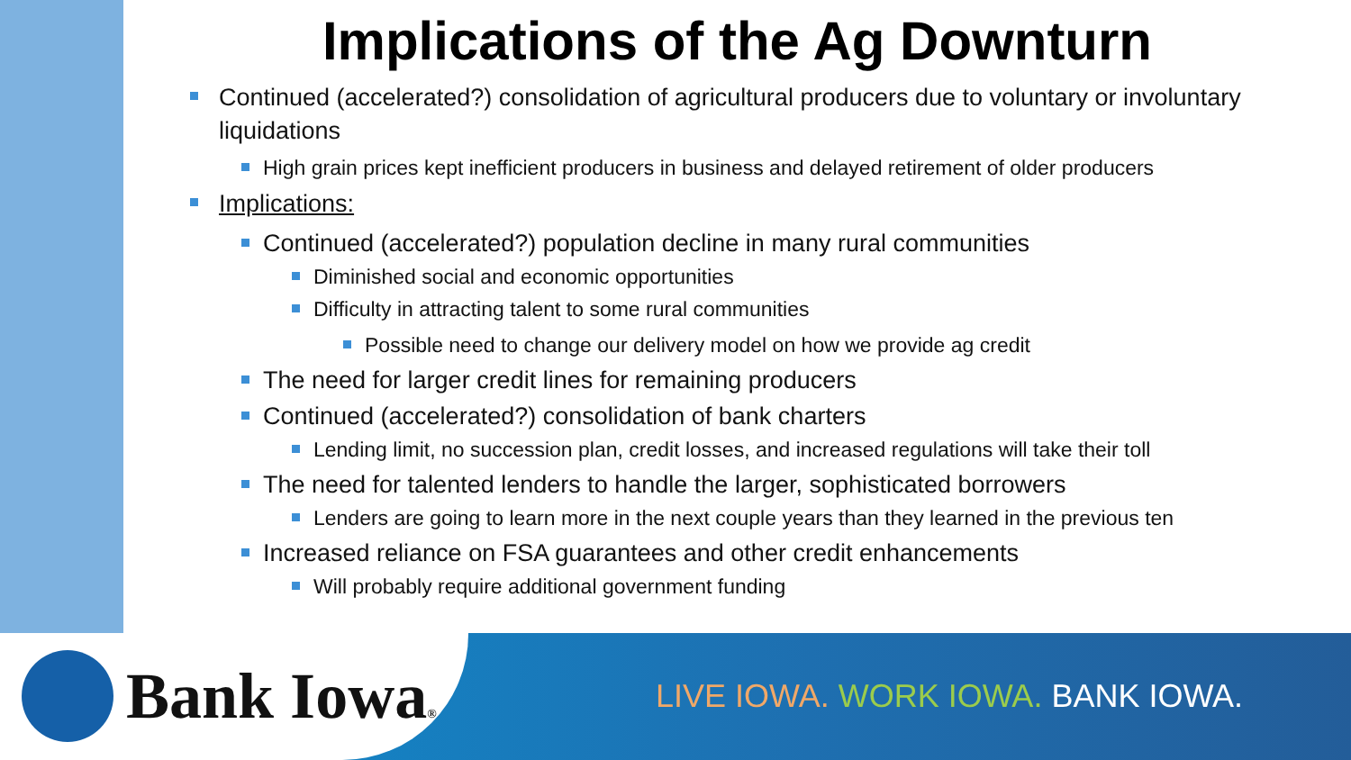Implications of the Ag Downturn
Continued (accelerated?) consolidation of agricultural producers due to voluntary or involuntary liquidations
High grain prices kept inefficient producers in business and delayed retirement of older producers
Implications:
Continued (accelerated?) population decline in many rural communities
Diminished social and economic opportunities
Difficulty in attracting talent to some rural communities
Possible need to change our delivery model on how we provide ag credit
The need for larger credit lines for remaining producers
Continued (accelerated?) consolidation of bank charters
Lending limit, no succession plan, credit losses, and increased regulations will take their toll
The need for talented lenders to handle the larger, sophisticated borrowers
Lenders are going to learn more in the next couple years than they learned in the previous ten
Increased reliance on FSA guarantees and other credit enhancements
Will probably require additional government funding
Bank Iowa®
LIVE IOWA. WORK IOWA. BANK IOWA.